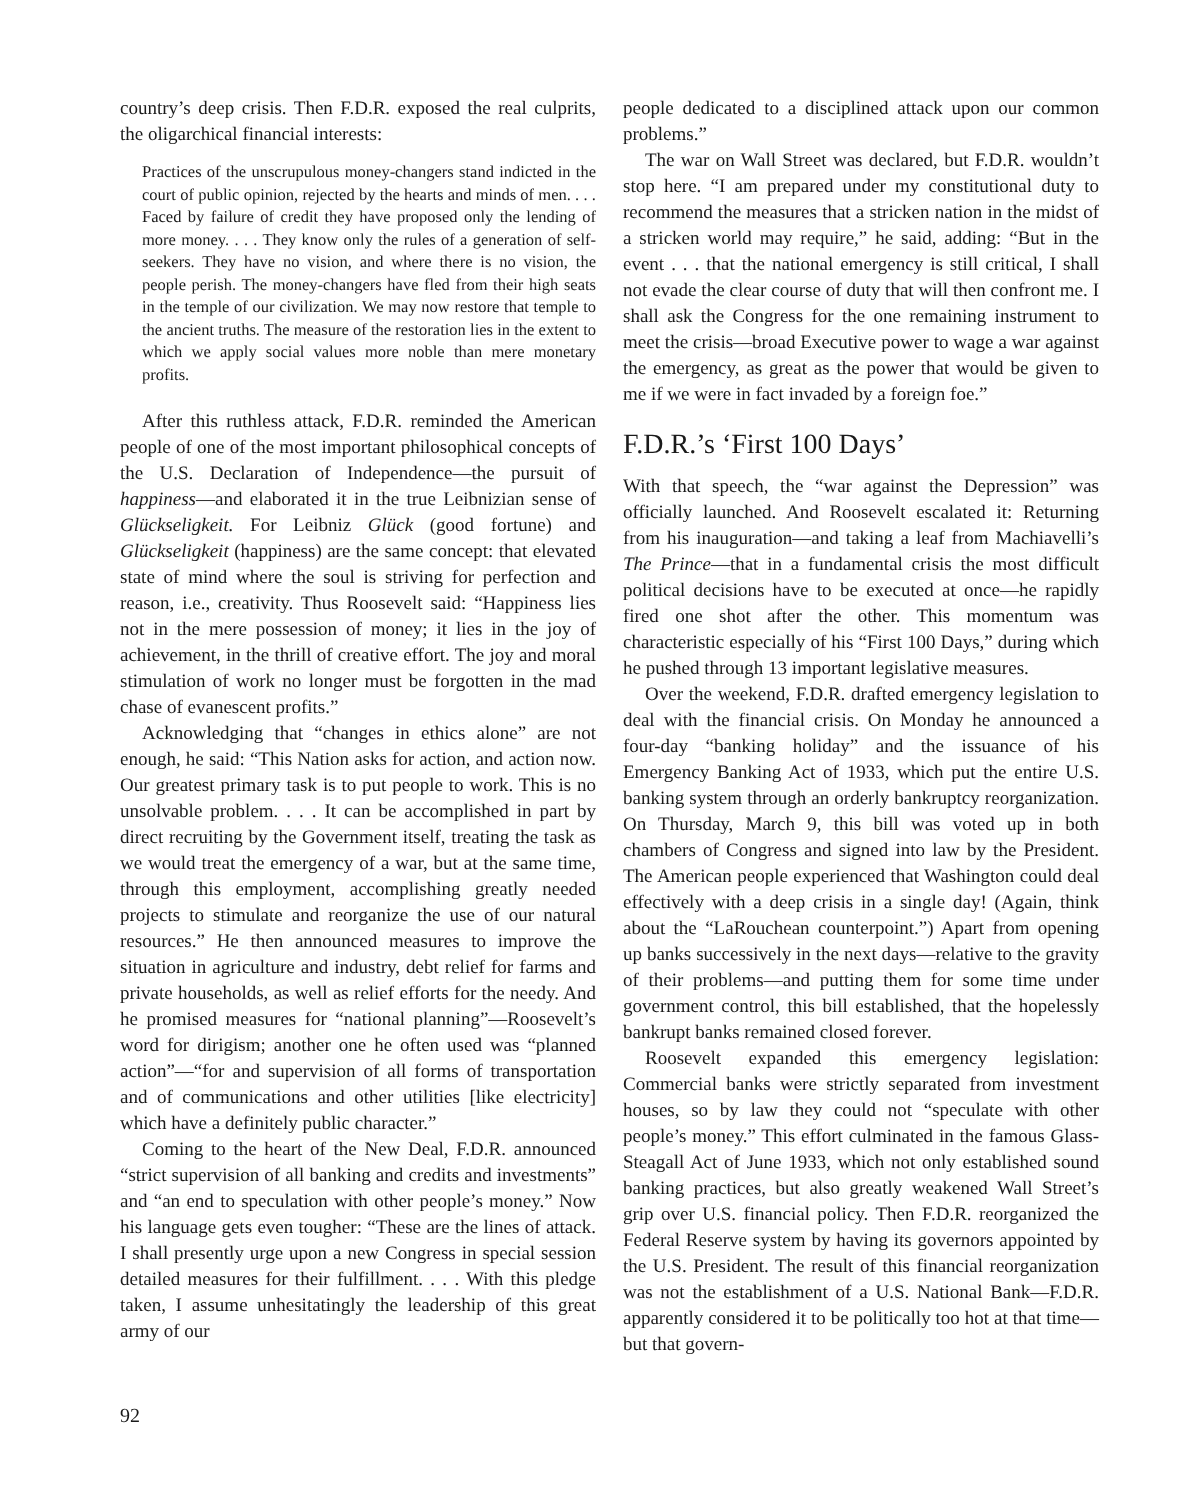country’s deep crisis. Then F.D.R. exposed the real culprits, the oligarchical financial interests:
Practices of the unscrupulous money-changers stand indicted in the court of public opinion, rejected by the hearts and minds of men. . . . Faced by failure of credit they have proposed only the lending of more money. . . . They know only the rules of a generation of self-seekers. They have no vision, and where there is no vision, the people perish. The money-changers have fled from their high seats in the temple of our civilization. We may now restore that temple to the ancient truths. The measure of the restoration lies in the extent to which we apply social values more noble than mere monetary profits.
After this ruthless attack, F.D.R. reminded the American people of one of the most important philosophical concepts of the U.S. Declaration of Independence—the pursuit of happiness—and elaborated it in the true Leibnizian sense of Glückseligkeit. For Leibniz Glück (good fortune) and Glückseligkeit (happiness) are the same concept: that elevated state of mind where the soul is striving for perfection and reason, i.e., creativity. Thus Roosevelt said: “Happiness lies not in the mere possession of money; it lies in the joy of achievement, in the thrill of creative effort. The joy and moral stimulation of work no longer must be forgotten in the mad chase of evanescent profits.”
Acknowledging that “changes in ethics alone” are not enough, he said: “This Nation asks for action, and action now. Our greatest primary task is to put people to work. This is no unsolvable problem. . . . It can be accomplished in part by direct recruiting by the Government itself, treating the task as we would treat the emergency of a war, but at the same time, through this employment, accomplishing greatly needed projects to stimulate and reorganize the use of our natural resources.” He then announced measures to improve the situation in agriculture and industry, debt relief for farms and private households, as well as relief efforts for the needy. And he promised measures for “national planning”—Roosevelt’s word for dirigism; another one he often used was “planned action”—“for and supervision of all forms of transportation and of communications and other utilities [like electricity] which have a definitely public character.”
Coming to the heart of the New Deal, F.D.R. announced “strict supervision of all banking and credits and investments” and “an end to speculation with other people’s money.” Now his language gets even tougher: “These are the lines of attack. I shall presently urge upon a new Congress in special session detailed measures for their fulfillment. . . . With this pledge taken, I assume unhesitatingly the leadership of this great army of our
people dedicated to a disciplined attack upon our common problems.”
The war on Wall Street was declared, but F.D.R. wouldn’t stop here. “I am prepared under my constitutional duty to recommend the measures that a stricken nation in the midst of a stricken world may require,” he said, adding: “But in the event . . . that the national emergency is still critical, I shall not evade the clear course of duty that will then confront me. I shall ask the Congress for the one remaining instrument to meet the crisis—broad Executive power to wage a war against the emergency, as great as the power that would be given to me if we were in fact invaded by a foreign foe.”
F.D.R.’s ‘First 100 Days’
With that speech, the “war against the Depression” was officially launched. And Roosevelt escalated it: Returning from his inauguration—and taking a leaf from Machiavelli’s The Prince—that in a fundamental crisis the most difficult political decisions have to be executed at once—he rapidly fired one shot after the other. This momentum was characteristic especially of his “First 100 Days,” during which he pushed through 13 important legislative measures.
Over the weekend, F.D.R. drafted emergency legislation to deal with the financial crisis. On Monday he announced a four-day “banking holiday” and the issuance of his Emergency Banking Act of 1933, which put the entire U.S. banking system through an orderly bankruptcy reorganization. On Thursday, March 9, this bill was voted up in both chambers of Congress and signed into law by the President. The American people experienced that Washington could deal effectively with a deep crisis in a single day! (Again, think about the “LaRouchean counterpoint.”) Apart from opening up banks successively in the next days—relative to the gravity of their problems—and putting them for some time under government control, this bill established, that the hopelessly bankrupt banks remained closed forever.
Roosevelt expanded this emergency legislation: Commercial banks were strictly separated from investment houses, so by law they could not “speculate with other people’s money.” This effort culminated in the famous Glass-Steagall Act of June 1933, which not only established sound banking practices, but also greatly weakened Wall Street’s grip over U.S. financial policy. Then F.D.R. reorganized the Federal Reserve system by having its governors appointed by the U.S. President. The result of this financial reorganization was not the establishment of a U.S. National Bank—F.D.R. apparently considered it to be politically too hot at that time—but that govern-
92